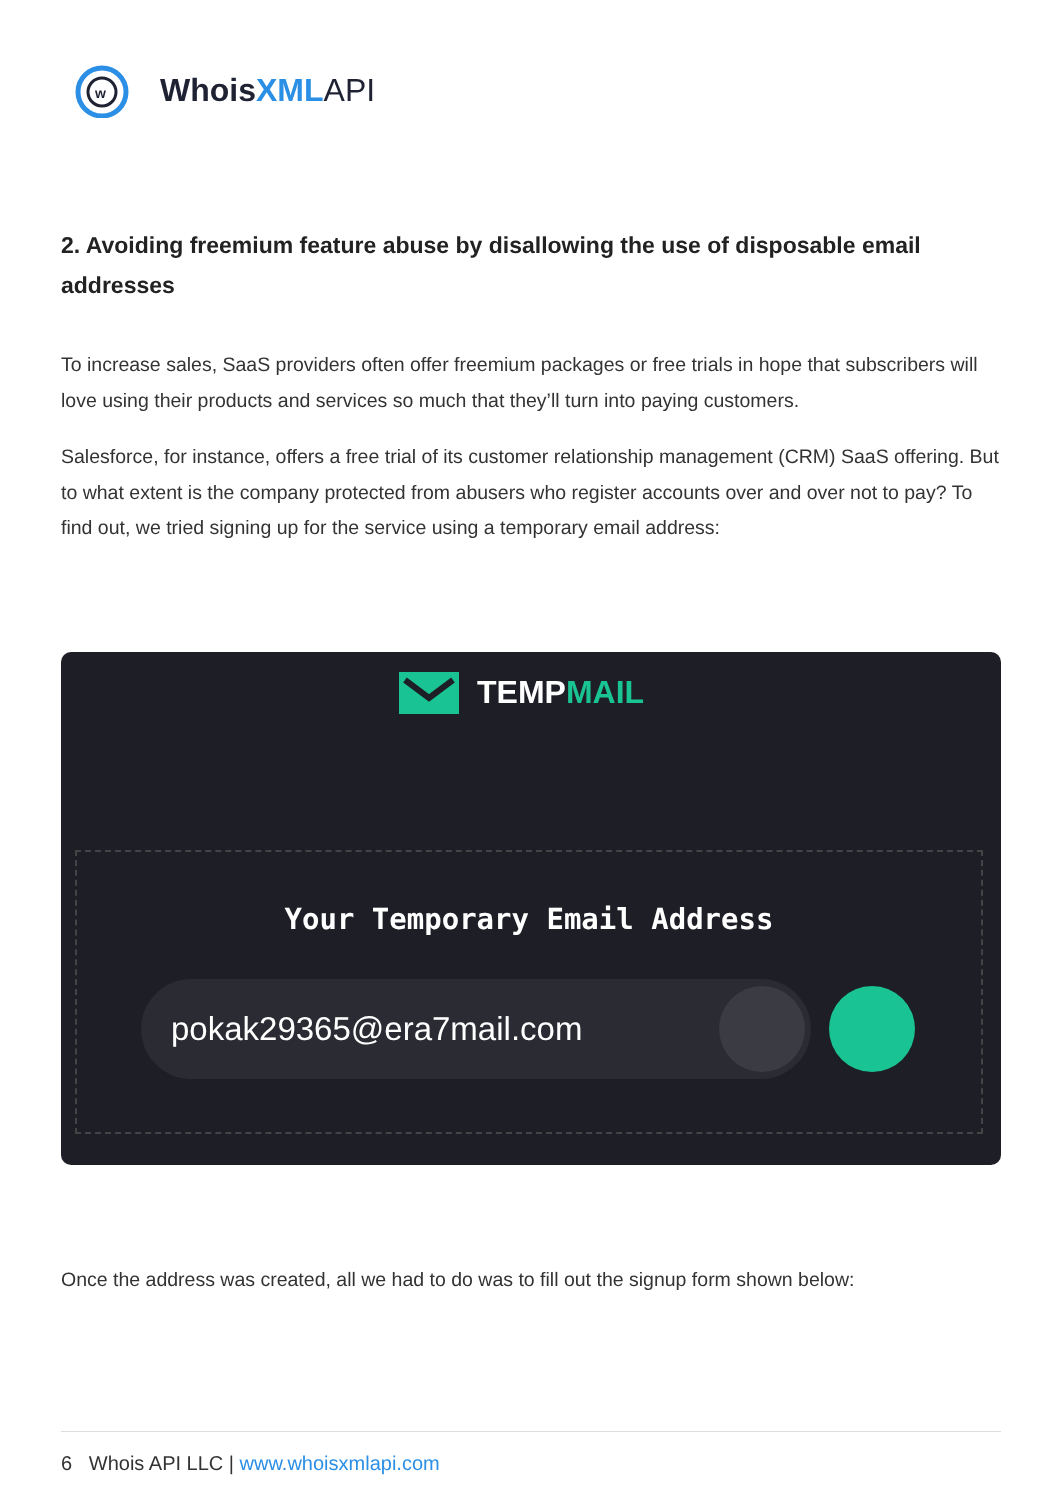w
WhoisXML API
2. Avoiding freemium feature abuse by disallowing the use of disposable email addresses
To increase sales, SaaS providers often offer freemium packages or free trials in hope that subscribers will love using their products and services so much that they’ll turn into paying customers.
Salesforce, for instance, offers a free trial of its customer relationship management (CRM) SaaS offering. But to what extent is the company protected from abusers who register accounts over and over not to pay? To find out, we tried signing up for the service using a temporary email address:
TEMPMAIL
Your Temporary Email Address
pokak29365@era7mail.com
Once the address was created, all we had to do was to fill out the signup form shown below:
6 Whois API LLC | www.whoisxmlapi.com